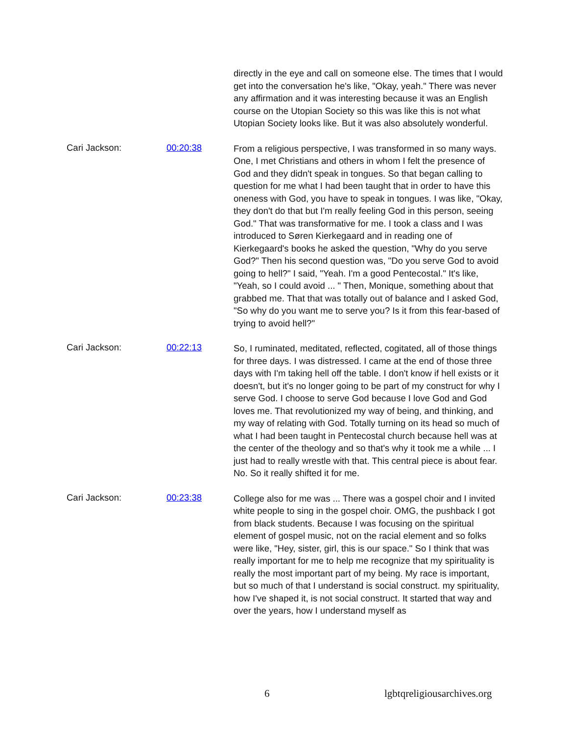directly in the eye and call on someone else. The times that I would get into the conversation he's like, "Okay, yeah." There was never any affirmation and it was interesting because it was an English course on the Utopian Society so this was like this is not what Utopian Society looks like. But it was also absolutely wonderful.
Cari Jackson: 00:20:38
From a religious perspective, I was transformed in so many ways. One, I met Christians and others in whom I felt the presence of God and they didn't speak in tongues. So that began calling to question for me what I had been taught that in order to have this oneness with God, you have to speak in tongues. I was like, "Okay, they don't do that but I'm really feeling God in this person, seeing God." That was transformative for me. I took a class and I was introduced to Søren Kierkegaard and in reading one of Kierkegaard's books he asked the question, "Why do you serve God?" Then his second question was, "Do you serve God to avoid going to hell?" I said, "Yeah. I'm a good Pentecostal." It's like, "Yeah, so I could avoid ... " Then, Monique, something about that grabbed me. That that was totally out of balance and I asked God, "So why do you want me to serve you? Is it from this fear-based of trying to avoid hell?"
Cari Jackson: 00:22:13
So, I ruminated, meditated, reflected, cogitated, all of those things for three days. I was distressed. I came at the end of those three days with I'm taking hell off the table. I don't know if hell exists or it doesn't, but it's no longer going to be part of my construct for why I serve God. I choose to serve God because I love God and God loves me. That revolutionized my way of being, and thinking, and my way of relating with God. Totally turning on its head so much of what I had been taught in Pentecostal church because hell was at the center of the theology and so that's why it took me a while ... I just had to really wrestle with that. This central piece is about fear. No. So it really shifted it for me.
Cari Jackson: 00:23:38
College also for me was ... There was a gospel choir and I invited white people to sing in the gospel choir. OMG, the pushback I got from black students. Because I was focusing on the spiritual element of gospel music, not on the racial element and so folks were like, "Hey, sister, girl, this is our space." So I think that was really important for me to help me recognize that my spirituality is really the most important part of my being. My race is important, but so much of that I understand is social construct. my spirituality, how I've shaped it, is not social construct. It started that way and over the years, how I understand myself as
6 lgbtqreligiousarchives.org